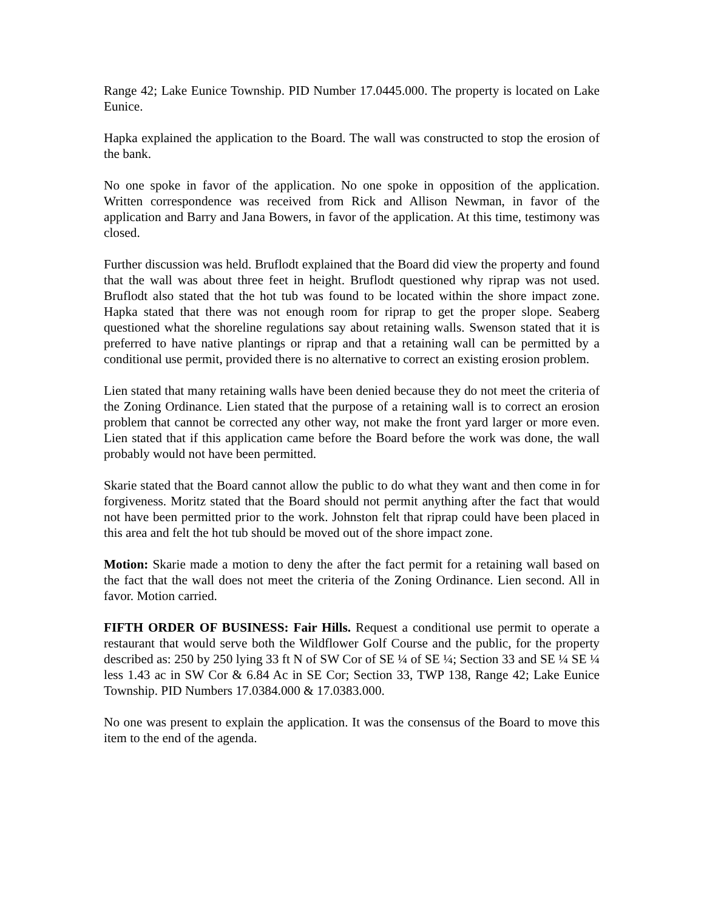Range 42; Lake Eunice Township. PID Number 17.0445.000. The property is located on Lake Eunice.
Hapka explained the application to the Board. The wall was constructed to stop the erosion of the bank.
No one spoke in favor of the application. No one spoke in opposition of the application. Written correspondence was received from Rick and Allison Newman, in favor of the application and Barry and Jana Bowers, in favor of the application. At this time, testimony was closed.
Further discussion was held. Bruflodt explained that the Board did view the property and found that the wall was about three feet in height. Bruflodt questioned why riprap was not used. Bruflodt also stated that the hot tub was found to be located within the shore impact zone. Hapka stated that there was not enough room for riprap to get the proper slope. Seaberg questioned what the shoreline regulations say about retaining walls. Swenson stated that it is preferred to have native plantings or riprap and that a retaining wall can be permitted by a conditional use permit, provided there is no alternative to correct an existing erosion problem.
Lien stated that many retaining walls have been denied because they do not meet the criteria of the Zoning Ordinance. Lien stated that the purpose of a retaining wall is to correct an erosion problem that cannot be corrected any other way, not make the front yard larger or more even. Lien stated that if this application came before the Board before the work was done, the wall probably would not have been permitted.
Skarie stated that the Board cannot allow the public to do what they want and then come in for forgiveness. Moritz stated that the Board should not permit anything after the fact that would not have been permitted prior to the work. Johnston felt that riprap could have been placed in this area and felt the hot tub should be moved out of the shore impact zone.
Motion: Skarie made a motion to deny the after the fact permit for a retaining wall based on the fact that the wall does not meet the criteria of the Zoning Ordinance. Lien second. All in favor. Motion carried.
FIFTH ORDER OF BUSINESS: Fair Hills. Request a conditional use permit to operate a restaurant that would serve both the Wildflower Golf Course and the public, for the property described as: 250 by 250 lying 33 ft N of SW Cor of SE ¼ of SE ¼; Section 33 and SE ¼ SE ¼ less 1.43 ac in SW Cor & 6.84 Ac in SE Cor; Section 33, TWP 138, Range 42; Lake Eunice Township. PID Numbers 17.0384.000 & 17.0383.000.
No one was present to explain the application. It was the consensus of the Board to move this item to the end of the agenda.